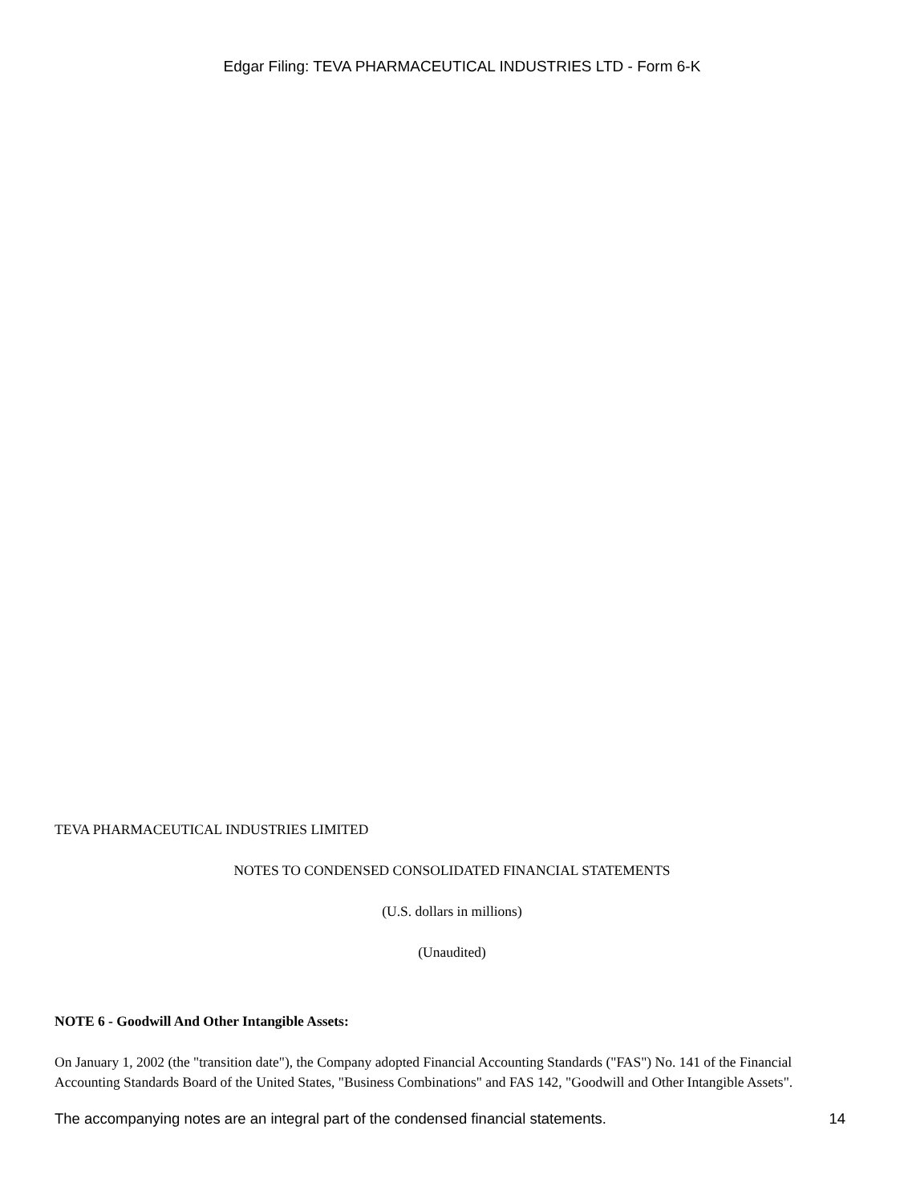Edgar Filing: TEVA PHARMACEUTICAL INDUSTRIES LTD - Form 6-K
TEVA PHARMACEUTICAL INDUSTRIES LIMITED
NOTES TO CONDENSED CONSOLIDATED FINANCIAL STATEMENTS
(U.S. dollars in millions)
(Unaudited)
NOTE 6 - Goodwill And Other Intangible Assets:
On January 1, 2002 (the "transition date"), the Company adopted Financial Accounting Standards ("FAS") No. 141 of the Financial Accounting Standards Board of the United States, "Business Combinations" and FAS 142, "Goodwill and Other Intangible Assets".
The accompanying notes are an integral part of the condensed financial statements. 14